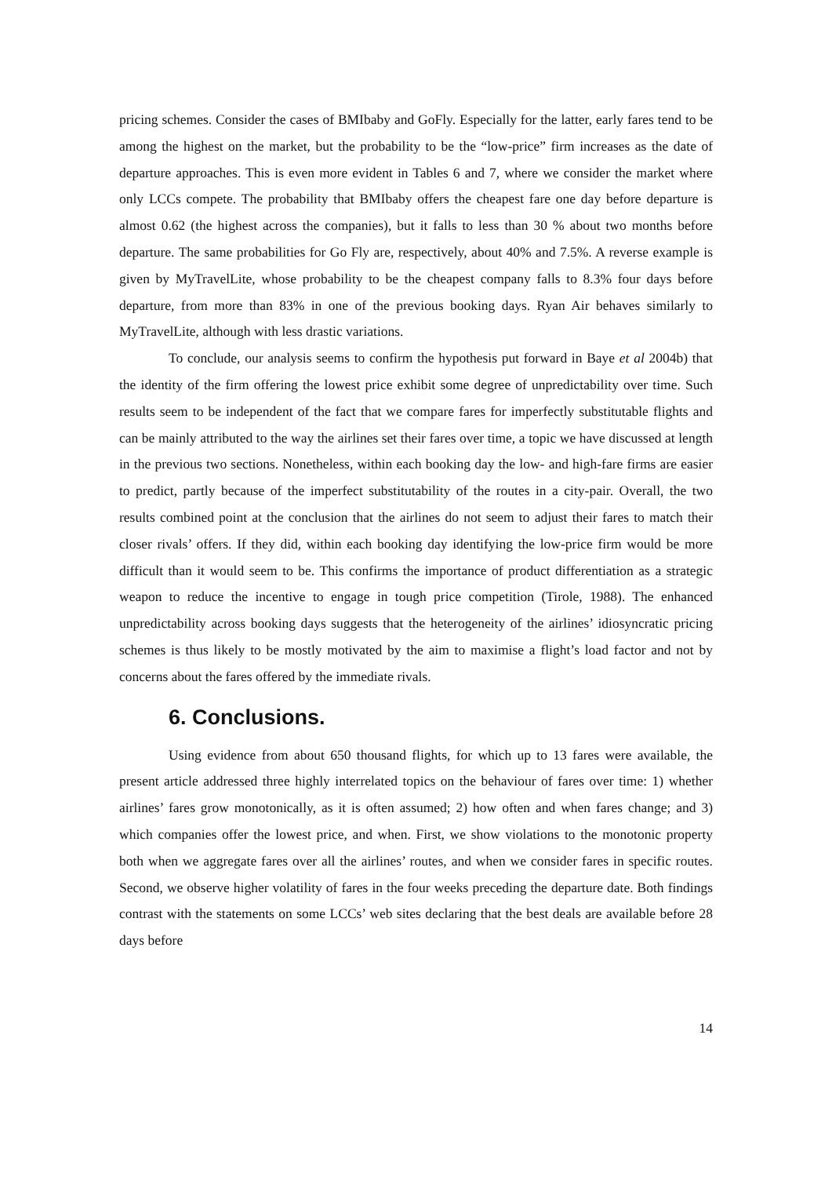pricing schemes. Consider the cases of BMIbaby and GoFly. Especially for the latter, early fares tend to be among the highest on the market, but the probability to be the “low-price” firm increases as the date of departure approaches. This is even more evident in Tables 6 and 7, where we consider the market where only LCCs compete. The probability that BMIbaby offers the cheapest fare one day before departure is almost 0.62 (the highest across the companies), but it falls to less than 30 % about two months before departure. The same probabilities for Go Fly are, respectively, about 40% and 7.5%. A reverse example is given by MyTravelLite, whose probability to be the cheapest company falls to 8.3% four days before departure, from more than 83% in one of the previous booking days. Ryan Air behaves similarly to MyTravelLite, although with less drastic variations.
To conclude, our analysis seems to confirm the hypothesis put forward in Baye et al 2004b) that the identity of the firm offering the lowest price exhibit some degree of unpredictability over time. Such results seem to be independent of the fact that we compare fares for imperfectly substitutable flights and can be mainly attributed to the way the airlines set their fares over time, a topic we have discussed at length in the previous two sections. Nonetheless, within each booking day the low- and high-fare firms are easier to predict, partly because of the imperfect substitutability of the routes in a city-pair. Overall, the two results combined point at the conclusion that the airlines do not seem to adjust their fares to match their closer rivals’ offers. If they did, within each booking day identifying the low-price firm would be more difficult than it would seem to be. This confirms the importance of product differentiation as a strategic weapon to reduce the incentive to engage in tough price competition (Tirole, 1988). The enhanced unpredictability across booking days suggests that the heterogeneity of the airlines’ idiosyncratic pricing schemes is thus likely to be mostly motivated by the aim to maximise a flight’s load factor and not by concerns about the fares offered by the immediate rivals.
6. Conclusions.
Using evidence from about 650 thousand flights, for which up to 13 fares were available, the present article addressed three highly interrelated topics on the behaviour of fares over time: 1) whether airlines’ fares grow monotonically, as it is often assumed; 2) how often and when fares change; and 3) which companies offer the lowest price, and when. First, we show violations to the monotonic property both when we aggregate fares over all the airlines’ routes, and when we consider fares in specific routes. Second, we observe higher volatility of fares in the four weeks preceding the departure date. Both findings contrast with the statements on some LCCs’ web sites declaring that the best deals are available before 28 days before
14